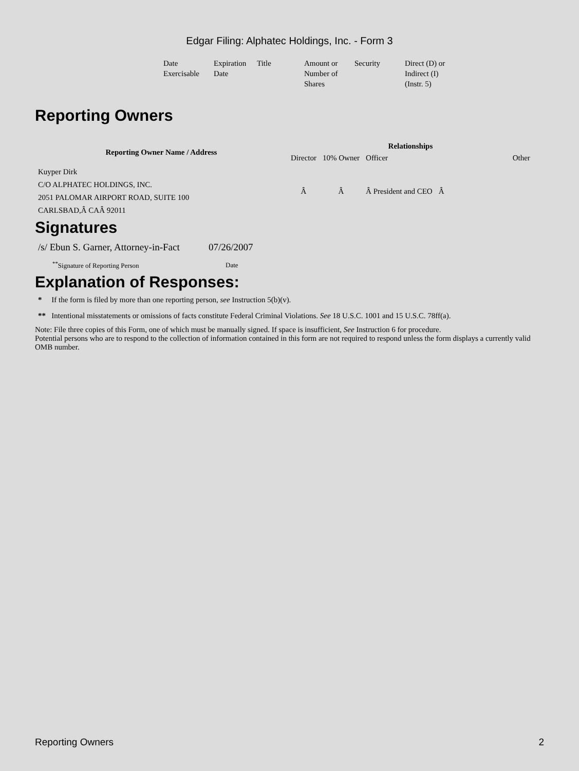Edgar Filing: Alphatec Holdings, Inc. - Form 3
| Date Exercisable | Expiration Date | Title | Amount or Number of Shares | Security | Direct (D) or Indirect (I) (Instr. 5) |
Reporting Owners
| Reporting Owner Name / Address | Relationships | | | |
| --- | --- | --- | --- | --- |
| | Director | 10% Owner | Officer | Other |
| Kuyper Dirk C/O ALPHATEC HOLDINGS, INC. 2051 PALOMAR AIRPORT ROAD, SUITE 100 CARLSBAD,Â CAÂ 92011 | Â | Â | Â President and CEO | Â |
Signatures
| /s/ Ebun S. Garner, Attorney-in-Fact | 07/26/2007 |
| <sup>**</sup> Signature of Reporting Person | Date |
Explanation of Responses:
* If the form is filed by more than one reporting person, see Instruction 5(b)(v).
** Intentional misstatements or omissions of facts constitute Federal Criminal Violations. See 18 U.S.C. 1001 and 15 U.S.C. 78ff(a).
Note: File three copies of this Form, one of which must be manually signed. If space is insufficient, See Instruction 6 for procedure.
Potential persons who are to respond to the collection of information contained in this form are not required to respond unless the form displays a currently valid OMB number.
Reporting Owners 2